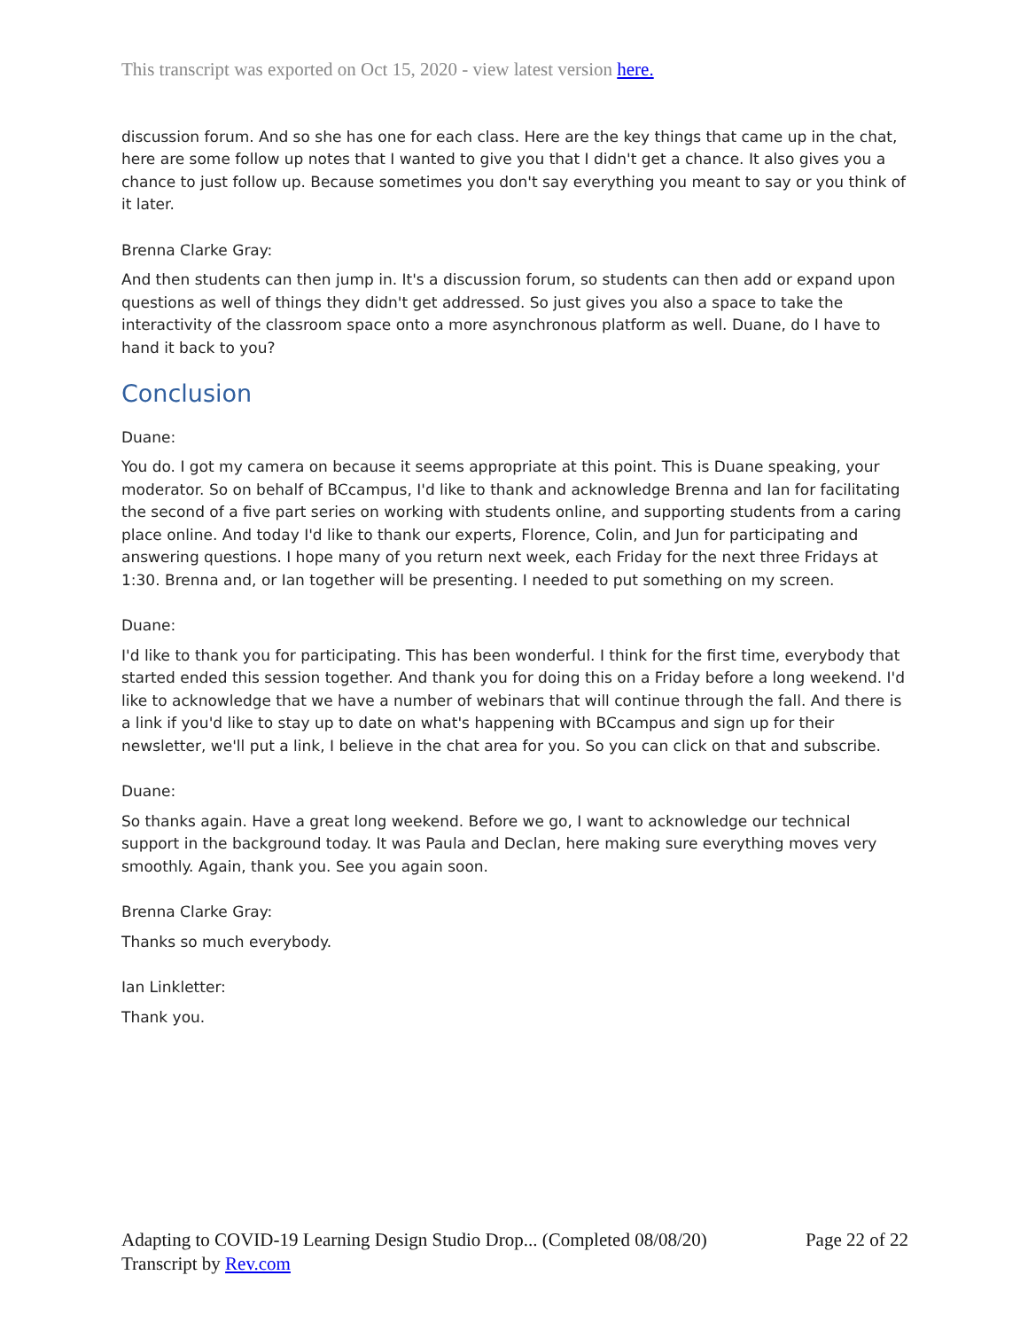This transcript was exported on Oct 15, 2020 - view latest version here.
discussion forum. And so she has one for each class. Here are the key things that came up in the chat, here are some follow up notes that I wanted to give you that I didn't get a chance. It also gives you a chance to just follow up. Because sometimes you don't say everything you meant to say or you think of it later.
Brenna Clarke Gray:
And then students can then jump in. It's a discussion forum, so students can then add or expand upon questions as well of things they didn't get addressed. So just gives you also a space to take the interactivity of the classroom space onto a more asynchronous platform as well. Duane, do I have to hand it back to you?
Conclusion
Duane:
You do. I got my camera on because it seems appropriate at this point. This is Duane speaking, your moderator. So on behalf of BCcampus, I'd like to thank and acknowledge Brenna and Ian for facilitating the second of a five part series on working with students online, and supporting students from a caring place online. And today I'd like to thank our experts, Florence, Colin, and Jun for participating and answering questions. I hope many of you return next week, each Friday for the next three Fridays at 1:30. Brenna and, or Ian together will be presenting. I needed to put something on my screen.
Duane:
I'd like to thank you for participating. This has been wonderful. I think for the first time, everybody that started ended this session together. And thank you for doing this on a Friday before a long weekend. I'd like to acknowledge that we have a number of webinars that will continue through the fall. And there is a link if you'd like to stay up to date on what's happening with BCcampus and sign up for their newsletter, we'll put a link, I believe in the chat area for you. So you can click on that and subscribe.
Duane:
So thanks again. Have a great long weekend. Before we go, I want to acknowledge our technical support in the background today. It was Paula and Declan, here making sure everything moves very smoothly. Again, thank you. See you again soon.
Brenna Clarke Gray:
Thanks so much everybody.
Ian Linkletter:
Thank you.
Page 22 of 22 Adapting to COVID-19 Learning Design Studio Drop... (Completed 08/08/20)
Transcript by Rev.com